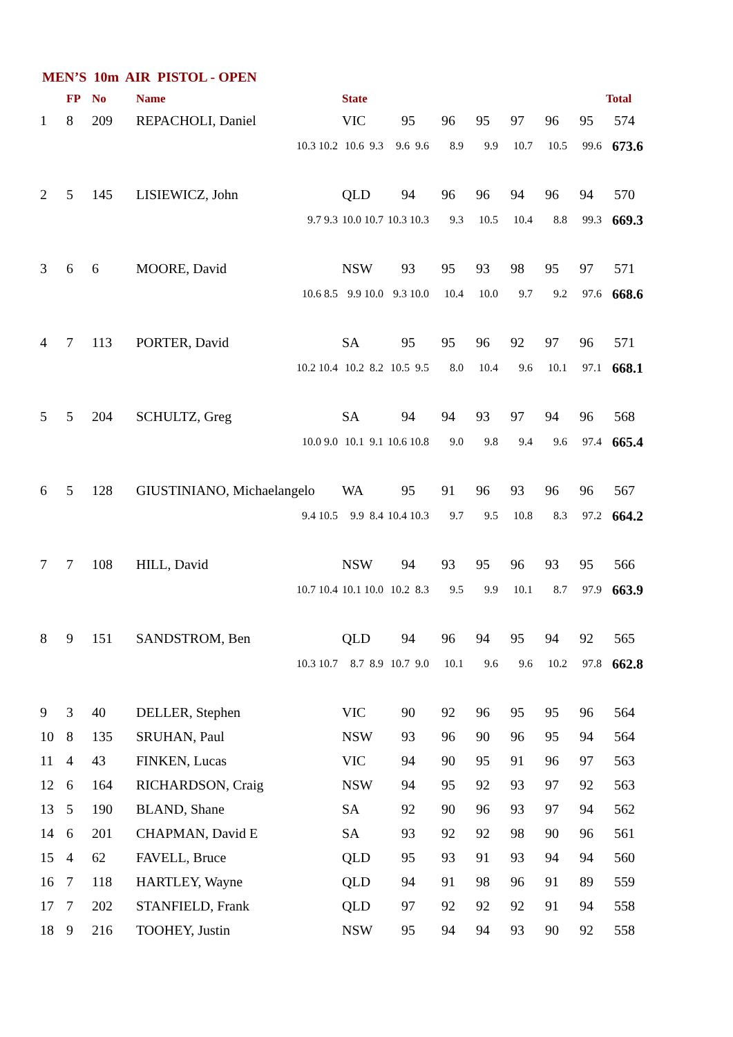MEN’S 10m AIR PISTOL - OPEN
| | FP | No | Name | | State | | | | | | | Total |
| --- | --- | --- | --- | --- | --- | --- | --- | --- | --- | --- | --- | --- |
| 1 | 8 | 209 | REPACHOLI, Daniel | | VIC | 95 | 96 | 95 | 97 | 96 | 95 | 574 |
| 10.3 10.2 | | | | | 10.6 9.3 | 9.6 9.6 | 8.9 | 9.9 | 10.7 | 10.5 | 99.6 | 673.6 |
| 2 | 5 | 145 | LISIEWICZ, John | | QLD | 94 | 96 | 96 | 94 | 96 | 94 | 570 |
| 9.7 9.3 | | | | | 10.0 10.7 | 10.3 10.3 | 9.3 | 10.5 | 10.4 | 8.8 | 99.3 | 669.3 |
| 3 | 6 | 6 | MOORE, David | | NSW | 93 | 95 | 93 | 98 | 95 | 97 | 571 |
| 10.6 8.5 | | | | | 9.9 10.0 | 9.3 10.0 | 10.4 | 10.0 | 9.7 | 9.2 | 97.6 | 668.6 |
| 4 | 7 | 113 | PORTER, David | | SA | 95 | 95 | 96 | 92 | 97 | 96 | 571 |
| 10.2 10.4 | | | | | 10.2 8.2 | 10.5 9.5 | 8.0 | 10.4 | 9.6 | 10.1 | 97.1 | 668.1 |
| 5 | 5 | 204 | SCHULTZ, Greg | | SA | 94 | 94 | 93 | 97 | 94 | 96 | 568 |
| 10.0 9.0 | | | | | 10.1 9.1 | 10.6 10.8 | 9.0 | 9.8 | 9.4 | 9.6 | 97.4 | 665.4 |
| 6 | 5 | 128 | GIUSTINIANO, Michaelangelo | | WA | 95 | 91 | 96 | 93 | 96 | 96 | 567 |
| 9.4 10.5 | | | | | 9.9 8.4 | 10.4 10.3 | 9.7 | 9.5 | 10.8 | 8.3 | 97.2 | 664.2 |
| 7 | 7 | 108 | HILL, David | | NSW | 94 | 93 | 95 | 96 | 93 | 95 | 566 |
| 10.7 10.4 | | | | | 10.1 10.0 | 10.2 8.3 | 9.5 | 9.9 | 10.1 | 8.7 | 97.9 | 663.9 |
| 8 | 9 | 151 | SANDSTROM, Ben | | QLD | 94 | 96 | 94 | 95 | 94 | 92 | 565 |
| 10.3 10.7 | | | | | 8.7 8.9 | 10.7 9.0 | 10.1 | 9.6 | 9.6 | 10.2 | 97.8 | 662.8 |
| 9 | 3 | 40 | DELLER, Stephen | | VIC | 90 | 92 | 96 | 95 | 95 | 96 | 564 |
| 10 | 8 | 135 | SRUHAN, Paul | | NSW | 93 | 96 | 90 | 96 | 95 | 94 | 564 |
| 11 | 4 | 43 | FINKEN, Lucas | | VIC | 94 | 90 | 95 | 91 | 96 | 97 | 563 |
| 12 | 6 | 164 | RICHARDSON, Craig | | NSW | 94 | 95 | 92 | 93 | 97 | 92 | 563 |
| 13 | 5 | 190 | BLAND, Shane | | SA | 92 | 90 | 96 | 93 | 97 | 94 | 562 |
| 14 | 6 | 201 | CHAPMAN, David E | | SA | 93 | 92 | 92 | 98 | 90 | 96 | 561 |
| 15 | 4 | 62 | FAVELL, Bruce | | QLD | 95 | 93 | 91 | 93 | 94 | 94 | 560 |
| 16 | 7 | 118 | HARTLEY, Wayne | | QLD | 94 | 91 | 98 | 96 | 91 | 89 | 559 |
| 17 | 7 | 202 | STANFIELD, Frank | | QLD | 97 | 92 | 92 | 92 | 91 | 94 | 558 |
| 18 | 9 | 216 | TOOHEY, Justin | | NSW | 95 | 94 | 94 | 93 | 90 | 92 | 558 |